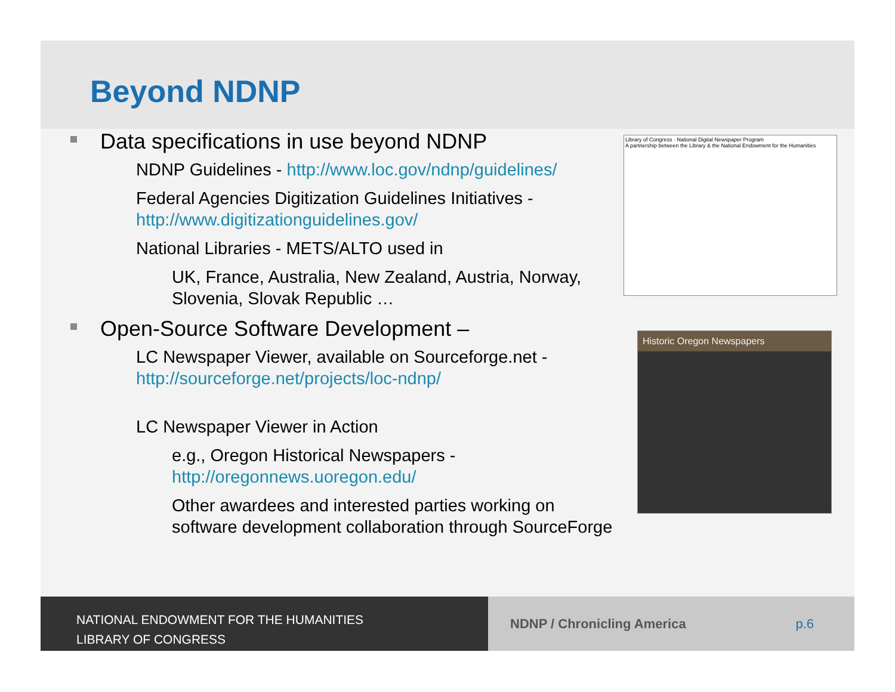Beyond NDNP
Data specifications in use beyond NDNP
NDNP Guidelines - http://www.loc.gov/ndnp/guidelines/
Federal Agencies Digitization Guidelines Initiatives - http://www.digitizationguidelines.gov/
National Libraries - METS/ALTO used in
UK, France, Australia, New Zealand, Austria, Norway, Slovenia, Slovak Republic …
Open-Source Software Development –
LC Newspaper Viewer, available on Sourceforge.net - http://sourceforge.net/projects/loc-ndnp/
LC Newspaper Viewer in Action
e.g., Oregon Historical Newspapers - http://oregonnews.uoregon.edu/
Other awardees and interested parties working on software development collaboration through SourceForge
Library of Congress · National Digital Newspaper Program
A partnership between the Library & the National Endowment for the Humanities
Historic Oregon Newspapers
NATIONAL ENDOWMENT FOR THE HUMANITIES
LIBRARY OF CONGRESS
NDNP / Chronicling America p.6